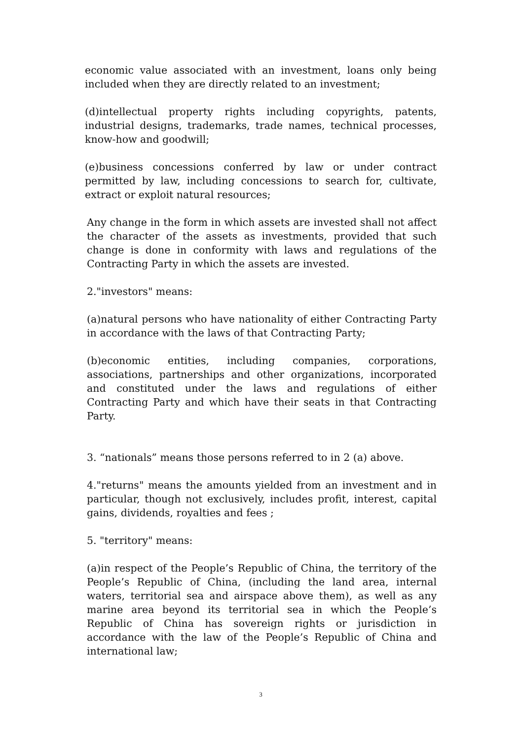economic value associated with an investment, loans only being included when they are directly related to an investment;
(d)intellectual property rights including copyrights, patents, industrial designs, trademarks, trade names, technical processes, know-how and goodwill;
(e)business concessions conferred by law or under contract permitted by law, including concessions to search for, cultivate, extract or exploit natural resources;
Any change in the form in which assets are invested shall not affect the character of the assets as investments, provided that such change is done in conformity with laws and regulations of the Contracting Party in which the assets are invested.
2."investors" means:
(a)natural persons who have nationality of either Contracting Party in accordance with the laws of that Contracting Party;
(b)economic entities, including companies, corporations, associations, partnerships and other organizations, incorporated and constituted under the laws and regulations of either Contracting Party and which have their seats in that Contracting Party.
3. “nationals” means those persons referred to in 2 (a) above.
4."returns" means the amounts yielded from an investment and in particular, though not exclusively, includes profit, interest, capital gains, dividends, royalties and fees ;
5. "territory" means:
(a)in respect of the People’s Republic of China, the territory of the People’s Republic of China, (including the land area, internal waters, territorial sea and airspace above them), as well as any marine area beyond its territorial sea in which the People’s Republic of China has sovereign rights or jurisdiction in accordance with the law of the People’s Republic of China and international law;
3